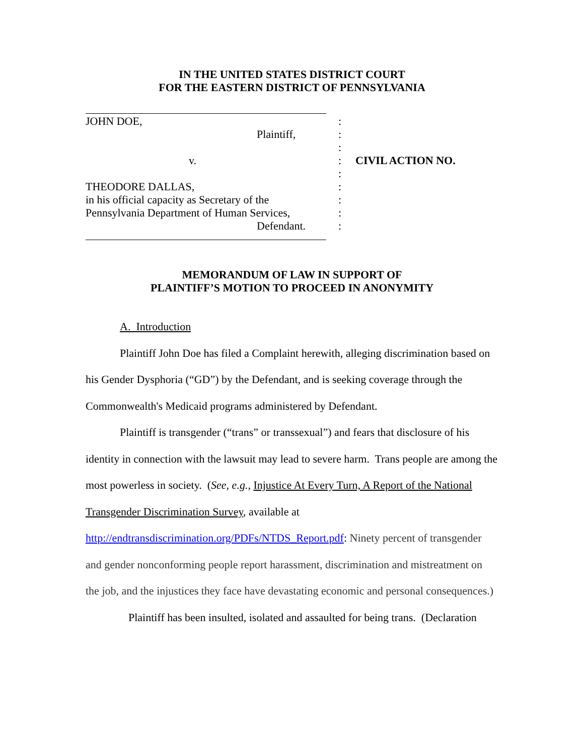IN THE UNITED STATES DISTRICT COURT
FOR THE EASTERN DISTRICT OF PENNSYLVANIA
JOHN DOE,
Plaintiff,
v.
THEODORE DALLAS,
in his official capacity as Secretary of the
Pennsylvania Department of Human Services,
Defendant.
:
:
:
:
:
:
:
:
:
CIVIL ACTION NO.
MEMORANDUM OF LAW IN SUPPORT OF
PLAINTIFF’S MOTION TO PROCEED IN ANONYMITY
A. Introduction
Plaintiff John Doe has filed a Complaint herewith, alleging discrimination based on his Gender Dysphoria (“GD”) by the Defendant, and is seeking coverage through the Commonwealth's Medicaid programs administered by Defendant.
Plaintiff is transgender (“trans” or transsexual”) and fears that disclosure of his identity in connection with the lawsuit may lead to severe harm. Trans people are among the most powerless in society. (See, e.g., Injustice At Every Turn, A Report of the National Transgender Discrimination Survey, available at http://endtransdiscrimination.org/PDFs/NTDS_Report.pdf: Ninety percent of transgender and gender nonconforming people report harassment, discrimination and mistreatment on the job, and the injustices they face have devastating economic and personal consequences.)
Plaintiff has been insulted, isolated and assaulted for being trans. (Declaration